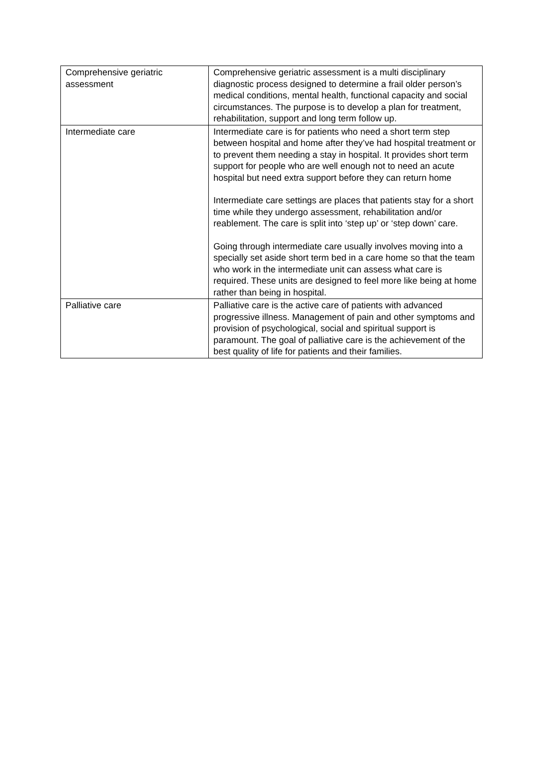| Comprehensive geriatric assessment | Comprehensive geriatric assessment is a multi disciplinary diagnostic process designed to determine a frail older person’s medical conditions, mental health, functional capacity and social circumstances. The purpose is to develop a plan for treatment, rehabilitation, support and long term follow up. |
| Intermediate care | Intermediate care is for patients who need a short term step between hospital and home after they’ve had hospital treatment or to prevent them needing a stay in hospital. It provides short term support for people who are well enough not to need an acute hospital but need extra support before they can return home Intermediate care settings are places that patients stay for a short time while they undergo assessment, rehabilitation and/or reablement. The care is split into ‘step up’ or ‘step down’ care. Going through intermediate care usually involves moving into a specially set aside short term bed in a care home so that the team who work in the intermediate unit can assess what care is required. These units are designed to feel more like being at home rather than being in hospital. |
| Palliative care | Palliative care is the active care of patients with advanced progressive illness. Management of pain and other symptoms and provision of psychological, social and spiritual support is paramount. The goal of palliative care is the achievement of the best quality of life for patients and their families. |